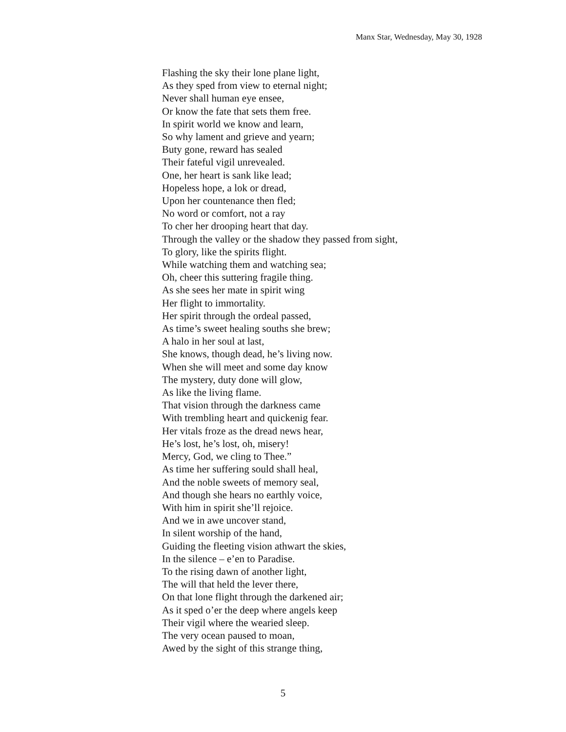Manx Star, Wednesday, May 30, 1928
Flashing the sky their lone plane light,
As they sped from view to eternal night;
Never shall human eye ensee,
Or know the fate that sets them free.
In spirit world we know and learn,
So why lament and grieve and yearn;
Buty gone, reward has sealed
Their fateful vigil unrevealed.
One, her heart is sank like lead;
Hopeless hope, a lok or dread,
Upon her countenance then fled;
No word or comfort, not a ray
To cher her drooping heart that day.
Through the valley or the shadow they passed from sight,
To glory, like the spirits flight.
While watching them and watching sea;
Oh, cheer this suttering fragile thing.
As she sees her mate in spirit wing
Her flight to immortality.
Her spirit through the ordeal passed,
As time’s sweet healing souths she brew;
A halo in her soul at last,
She knows, though dead, he’s living now.
When she will meet and some day know
The mystery, duty done will glow,
As like the living flame.
That vision through the darkness came
With trembling heart and quickenig fear.
Her vitals froze as the dread news hear,
He’s lost, he’s lost, oh, misery!
Mercy, God, we cling to Thee.”
As time her suffering sould shall heal,
And the noble sweets of memory seal,
And though she hears no earthly voice,
With him in spirit she’ll rejoice.
And we in awe uncover stand,
In silent worship of the hand,
Guiding the fleeting vision athwart the skies,
In the silence – e’en to Paradise.
To the rising dawn of another light,
The will that held the lever there,
On that lone flight through the darkened air;
As it sped o’er the deep where angels keep
Their vigil where the wearied sleep.
The very ocean paused to moan,
Awed by the sight of this strange thing,
5